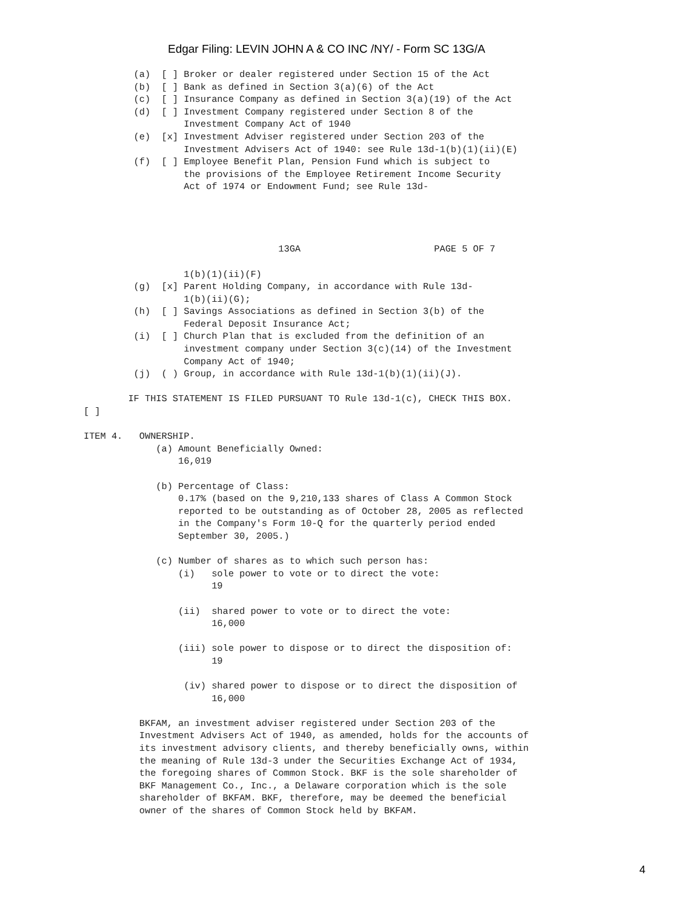Edgar Filing: LEVIN JOHN A & CO INC /NY/ - Form SC 13G/A
         (a)  [ ] Broker or dealer registered under Section 15 of the Act
         (b)  [ ] Bank as defined in Section 3(a)(6) of the Act
         (c)  [ ] Insurance Company as defined in Section 3(a)(19) of the Act
         (d)  [ ] Investment Company registered under Section 8 of the
                  Investment Company Act of 1940
         (e)  [x] Investment Adviser registered under Section 203 of the
                  Investment Advisers Act of 1940: see Rule 13d-1(b)(1)(ii)(E)
         (f)  [ ] Employee Benefit Plan, Pension Fund which is subject to
                  the provisions of the Employee Retirement Income Security
                  Act of 1974 or Endowment Fund; see Rule 13d-




                                   13GA                        PAGE 5 OF 7

                  1(b)(1)(ii)(F)
         (g)  [x] Parent Holding Company, in accordance with Rule 13d-
                  1(b)(ii)(G);
         (h)  [ ] Savings Associations as defined in Section 3(b) of the
                  Federal Deposit Insurance Act;
         (i)  [ ] Church Plan that is excluded from the definition of an
                  investment company under Section 3(c)(14) of the Investment
                  Company Act of 1940;
         (j)  ( ) Group, in accordance with Rule 13d-1(b)(1)(ii)(J).

        IF THIS STATEMENT IS FILED PURSUANT TO Rule 13d-1(c), CHECK THIS BOX.
[ ]

ITEM 4.   OWNERSHIP.
             (a) Amount Beneficially Owned:
                 16,019

             (b) Percentage of Class:
                 0.17% (based on the 9,210,133 shares of Class A Common Stock
                 reported to be outstanding as of October 28, 2005 as reflected
                 in the Company's Form 10-Q for the quarterly period ended
                 September 30, 2005.)

             (c) Number of shares as to which such person has:
                 (i)   sole power to vote or to direct the vote:
                       19

                 (ii)  shared power to vote or to direct the vote:
                       16,000

                 (iii) sole power to dispose or to direct the disposition of:
                       19

                  (iv) shared power to dispose or to direct the disposition of
                       16,000

          BKFAM, an investment adviser registered under Section 203 of the
          Investment Advisers Act of 1940, as amended, holds for the accounts of
          its investment advisory clients, and thereby beneficially owns, within
          the meaning of Rule 13d-3 under the Securities Exchange Act of 1934,
          the foregoing shares of Common Stock. BKF is the sole shareholder of
          BKF Management Co., Inc., a Delaware corporation which is the sole
          shareholder of BKFAM. BKF, therefore, may be deemed the beneficial
          owner of the shares of Common Stock held by BKFAM.
4